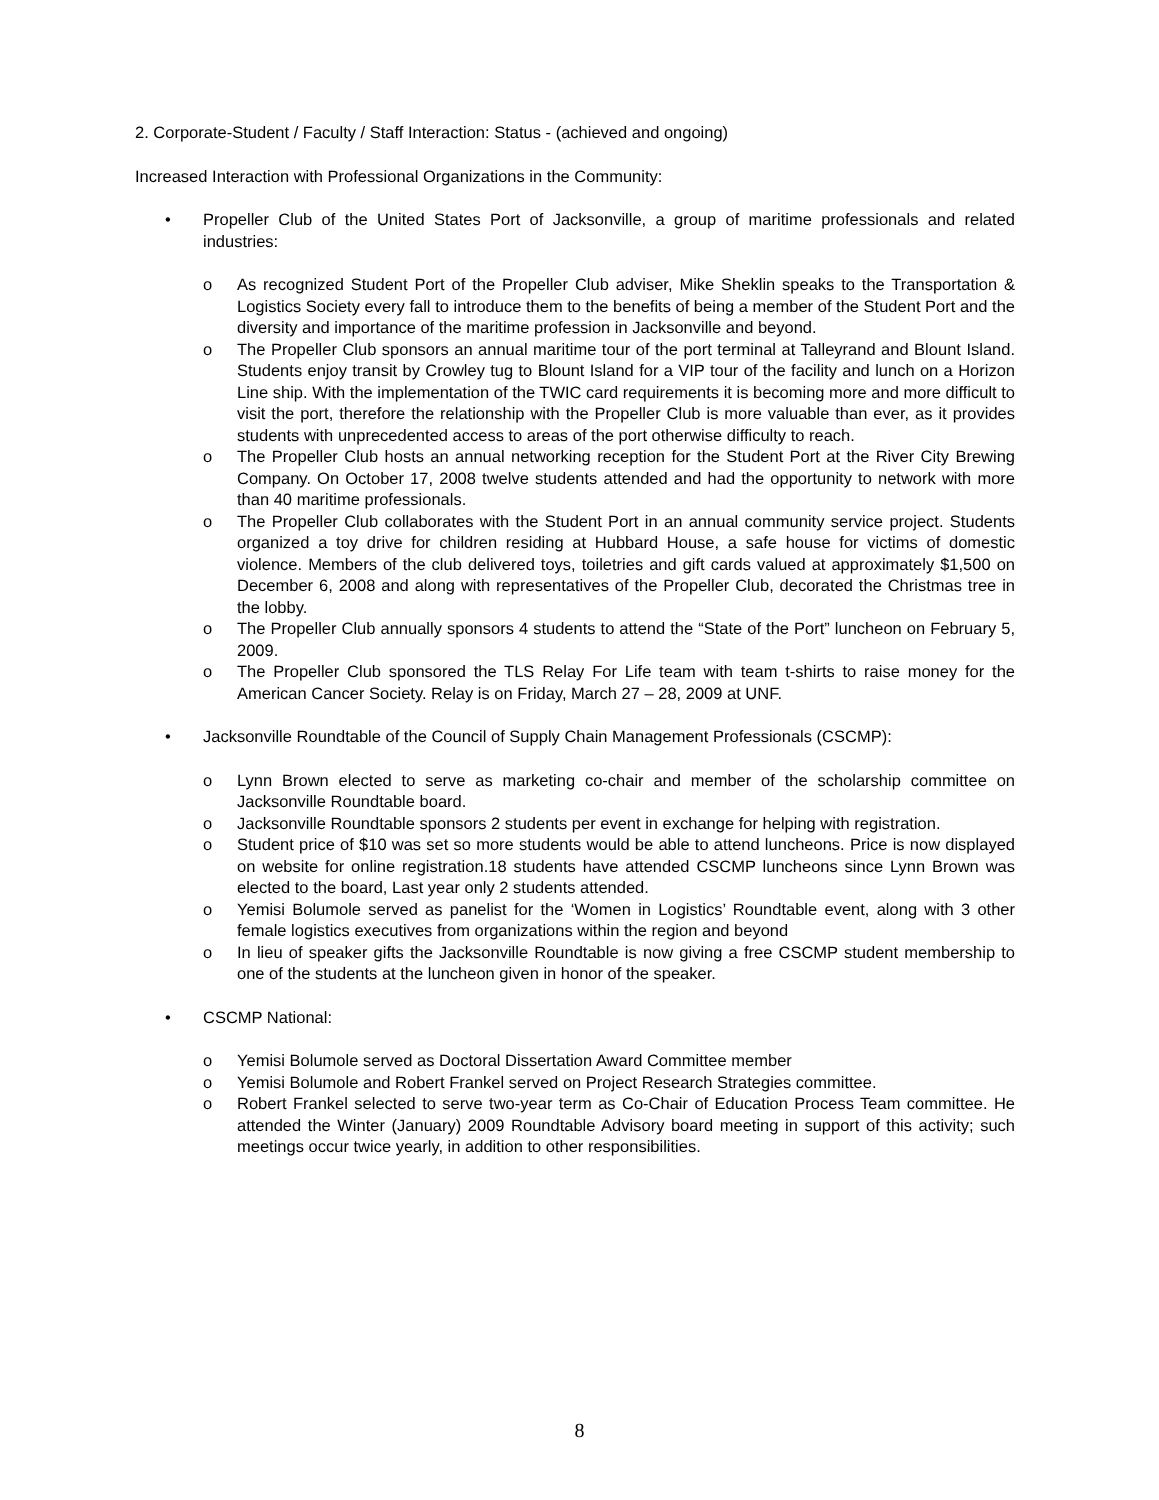2. Corporate-Student / Faculty / Staff Interaction: Status - (achieved and ongoing)
Increased Interaction with Professional Organizations in the Community:
• Propeller Club of the United States Port of Jacksonville, a group of maritime professionals and related industries:
o As recognized Student Port of the Propeller Club adviser, Mike Sheklin speaks to the Transportation & Logistics Society every fall to introduce them to the benefits of being a member of the Student Port and the diversity and importance of the maritime profession in Jacksonville and beyond.
o The Propeller Club sponsors an annual maritime tour of the port terminal at Talleyrand and Blount Island. Students enjoy transit by Crowley tug to Blount Island for a VIP tour of the facility and lunch on a Horizon Line ship. With the implementation of the TWIC card requirements it is becoming more and more difficult to visit the port, therefore the relationship with the Propeller Club is more valuable than ever, as it provides students with unprecedented access to areas of the port otherwise difficulty to reach.
o The Propeller Club hosts an annual networking reception for the Student Port at the River City Brewing Company. On October 17, 2008 twelve students attended and had the opportunity to network with more than 40 maritime professionals.
o The Propeller Club collaborates with the Student Port in an annual community service project. Students organized a toy drive for children residing at Hubbard House, a safe house for victims of domestic violence. Members of the club delivered toys, toiletries and gift cards valued at approximately $1,500 on December 6, 2008 and along with representatives of the Propeller Club, decorated the Christmas tree in the lobby.
o The Propeller Club annually sponsors 4 students to attend the “State of the Port” luncheon on February 5, 2009.
o The Propeller Club sponsored the TLS Relay For Life team with team t-shirts to raise money for the American Cancer Society. Relay is on Friday, March 27 – 28, 2009 at UNF.
• Jacksonville Roundtable of the Council of Supply Chain Management Professionals (CSCMP):
o Lynn Brown elected to serve as marketing co-chair and member of the scholarship committee on Jacksonville Roundtable board.
o Jacksonville Roundtable sponsors 2 students per event in exchange for helping with registration.
o Student price of $10 was set so more students would be able to attend luncheons. Price is now displayed on website for online registration.18 students have attended CSCMP luncheons since Lynn Brown was elected to the board, Last year only 2 students attended.
o Yemisi Bolumole served as panelist for the ‘Women in Logistics’ Roundtable event, along with 3 other female logistics executives from organizations within the region and beyond
o In lieu of speaker gifts the Jacksonville Roundtable is now giving a free CSCMP student membership to one of the students at the luncheon given in honor of the speaker.
• CSCMP National:
o Yemisi Bolumole served as Doctoral Dissertation Award Committee member
o Yemisi Bolumole and Robert Frankel served on Project Research Strategies committee.
o Robert Frankel selected to serve two-year term as Co-Chair of Education Process Team committee. He attended the Winter (January) 2009 Roundtable Advisory board meeting in support of this activity; such meetings occur twice yearly, in addition to other responsibilities.
8